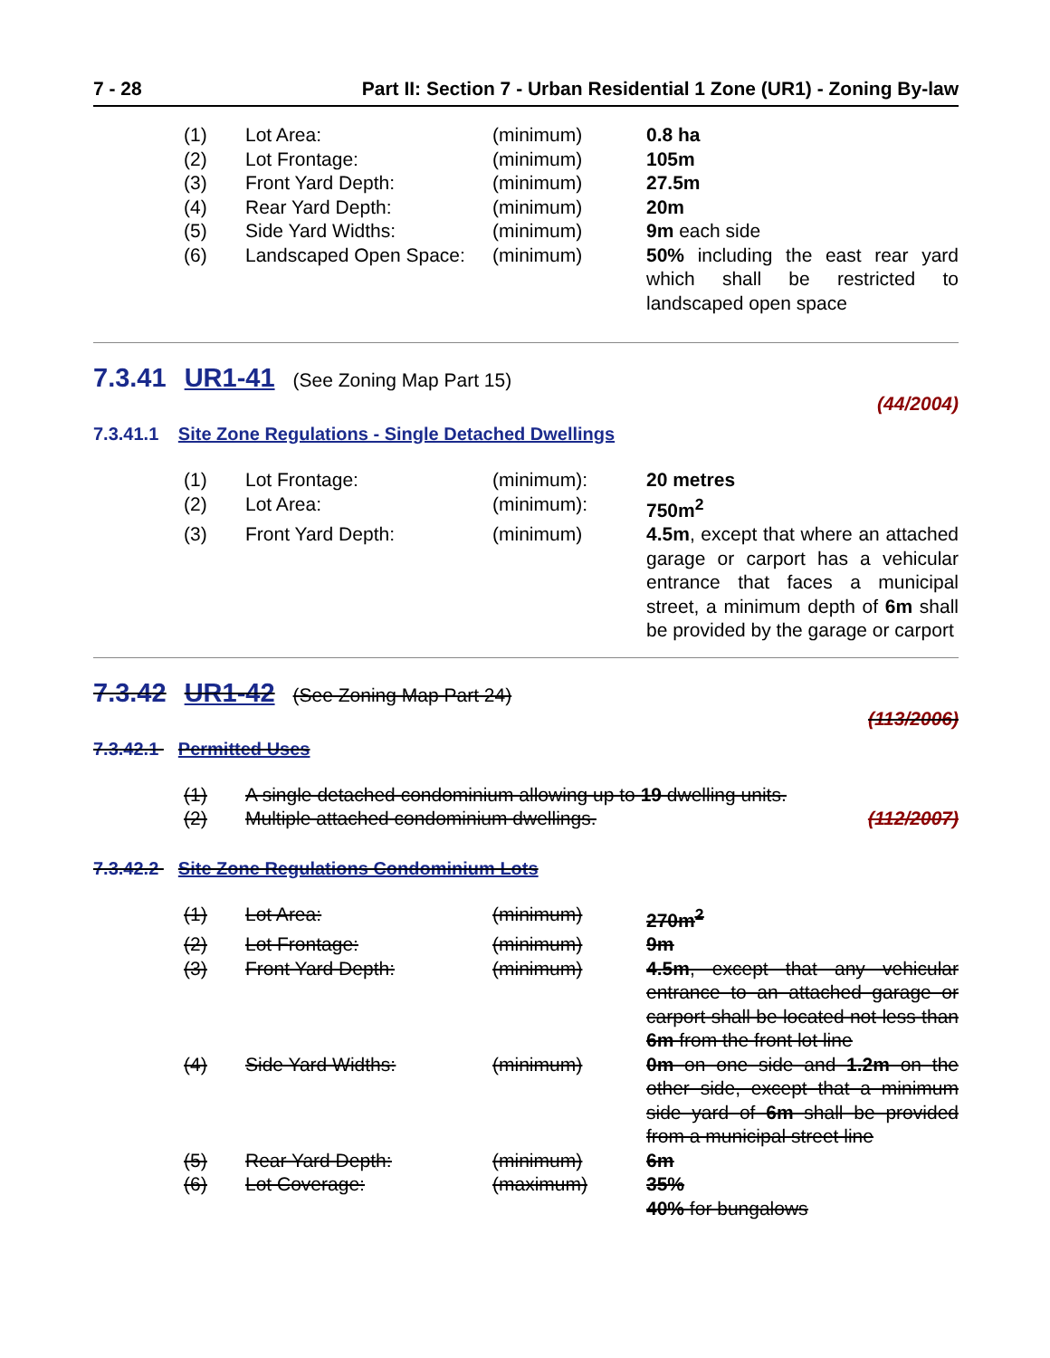7 - 28 Part II: Section 7 - Urban Residential 1 Zone (UR1) - Zoning By-law
| (1) | Lot Area: | (minimum) | 0.8 ha |
| (2) | Lot Frontage: | (minimum) | 105m |
| (3) | Front Yard Depth: | (minimum) | 27.5m |
| (4) | Rear Yard Depth: | (minimum) | 20m |
| (5) | Side Yard Widths: | (minimum) | 9m each side |
| (6) | Landscaped Open Space: | (minimum) | 50% including the east rear yard which shall be restricted to landscaped open space |
7.3.41 UR1-41 (See Zoning Map Part 15)
(44/2004)
7.3.41.1 Site Zone Regulations - Single Detached Dwellings
| (1) | Lot Frontage: | (minimum): | 20 metres |
| (2) | Lot Area: | (minimum): | 750m<sup>2</sup> |
| (3) | Front Yard Depth: | (minimum) | 4.5m , except that where an attached garage or carport has a vehicular entrance that faces a municipal street, a minimum depth of 6m shall be provided by the garage or carport |
7.3.42 UR1-42 (See Zoning Map Part 24)
(113/2006)
7.3.42.1 Permitted Uses
| (1) | A single detached condominium allowing up to 19 dwelling units. | |
| (2) | Multiple attached condominium dwellings. | (112/2007) |
7.3.42.2 Site Zone Regulations Condominium Lots
| (1) | Lot Area: | (minimum) | 270m<sup>2</sup> |
| (2) | Lot Frontage: | (minimum) | 9m |
| (3) | Front Yard Depth: | (minimum) | 4.5m , except that any vehicular entrance to an attached garage or carport shall be located not less than 6m from the front lot line |
| (4) | Side Yard Widths: | (minimum) | 0m on one side and 1.2m on the other side, except that a minimum side yard of 6m shall be provided from a municipal street line |
| (5) | Rear Yard Depth: | (minimum) | 6m |
| (6) | Lot Coverage: | (maximum) | 35% 40% for bungalows |